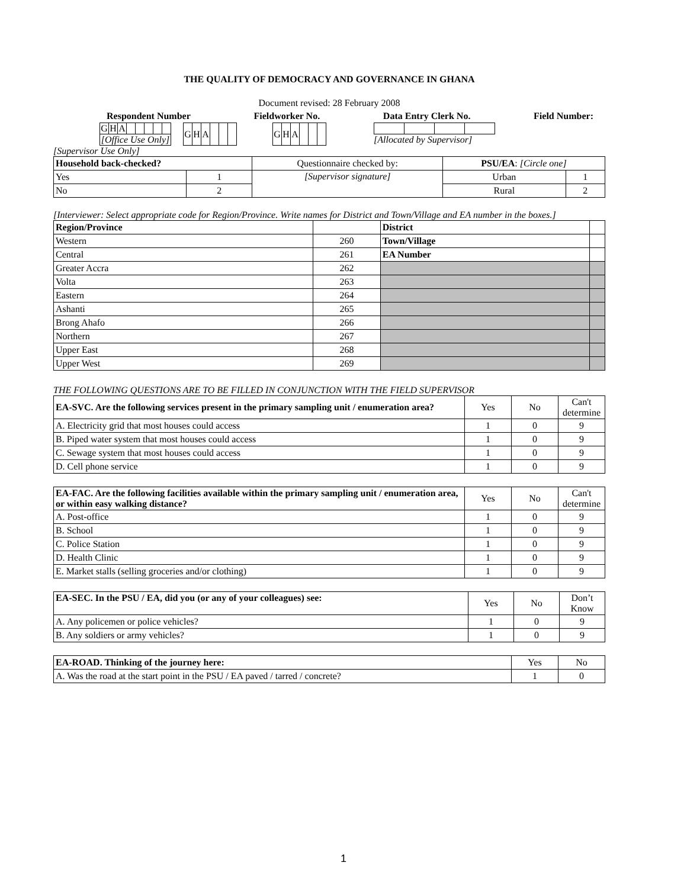THE QUALITY OF DEMOCRACY AND GOVERNANCE IN GHANA
Document revised: 28 February 2008
Respondent Number Fieldworker No. Data Entry Clerk No. Field Number:
| G | H | A | | | | | |
| [Office Use Only] | | | | | | | |
| G | H | A | | | |
| G | H | A | | | |
[Allocated by Supervisor]
[Supervisor Use Only]
| Household back-checked? | | Questionnaire checked by: | PSU/EA : [Circle one] | |
| Yes | 1 | [Supervisor signature] | Urban | 1 |
| No | 2 | | Rural | 2 |
[Interviewer: Select appropriate code for Region/Province. Write names for District and Town/Village and EA number in the boxes.]
| Region/Province | | District | |
| Western | 260 | Town/Village | |
| Central | 261 | EA Number | |
| Greater Accra | 262 | | |
| Volta | 263 | | |
| Eastern | 264 | | |
| Ashanti | 265 | | |
| Brong Ahafo | 266 | | |
| Northern | 267 | | |
| Upper East | 268 | | |
| Upper West | 269 | | |
THE FOLLOWING QUESTIONS ARE TO BE FILLED IN CONJUNCTION WITH THE FIELD SUPERVISOR
| EA-SVC. Are the following services present in the primary sampling unit / enumeration area? | Yes | No | Can't determine |
| A. Electricity grid that most houses could access | 1 | 0 | 9 |
| B. Piped water system that most houses could access | 1 | 0 | 9 |
| C. Sewage system that most houses could access | 1 | 0 | 9 |
| D. Cell phone service | 1 | 0 | 9 |
| EA-FAC. Are the following facilities available within the primary sampling unit / enumeration area, or within easy walking distance? | Yes | No | Can't determine |
| A. Post-office | 1 | 0 | 9 |
| B. School | 1 | 0 | 9 |
| C. Police Station | 1 | 0 | 9 |
| D. Health Clinic | 1 | 0 | 9 |
| E. Market stalls (selling groceries and/or clothing) | 1 | 0 | 9 |
| EA-SEC. In the PSU / EA, did you (or any of your colleagues) see: | Yes | No | Don’t Know |
| A. Any policemen or police vehicles? | 1 | 0 | 9 |
| B. Any soldiers or army vehicles? | 1 | 0 | 9 |
| EA-ROAD. Thinking of the journey here: | Yes | No |
| A. Was the road at the start point in the PSU / EA paved / tarred / concrete? | 1 | 0 |
1